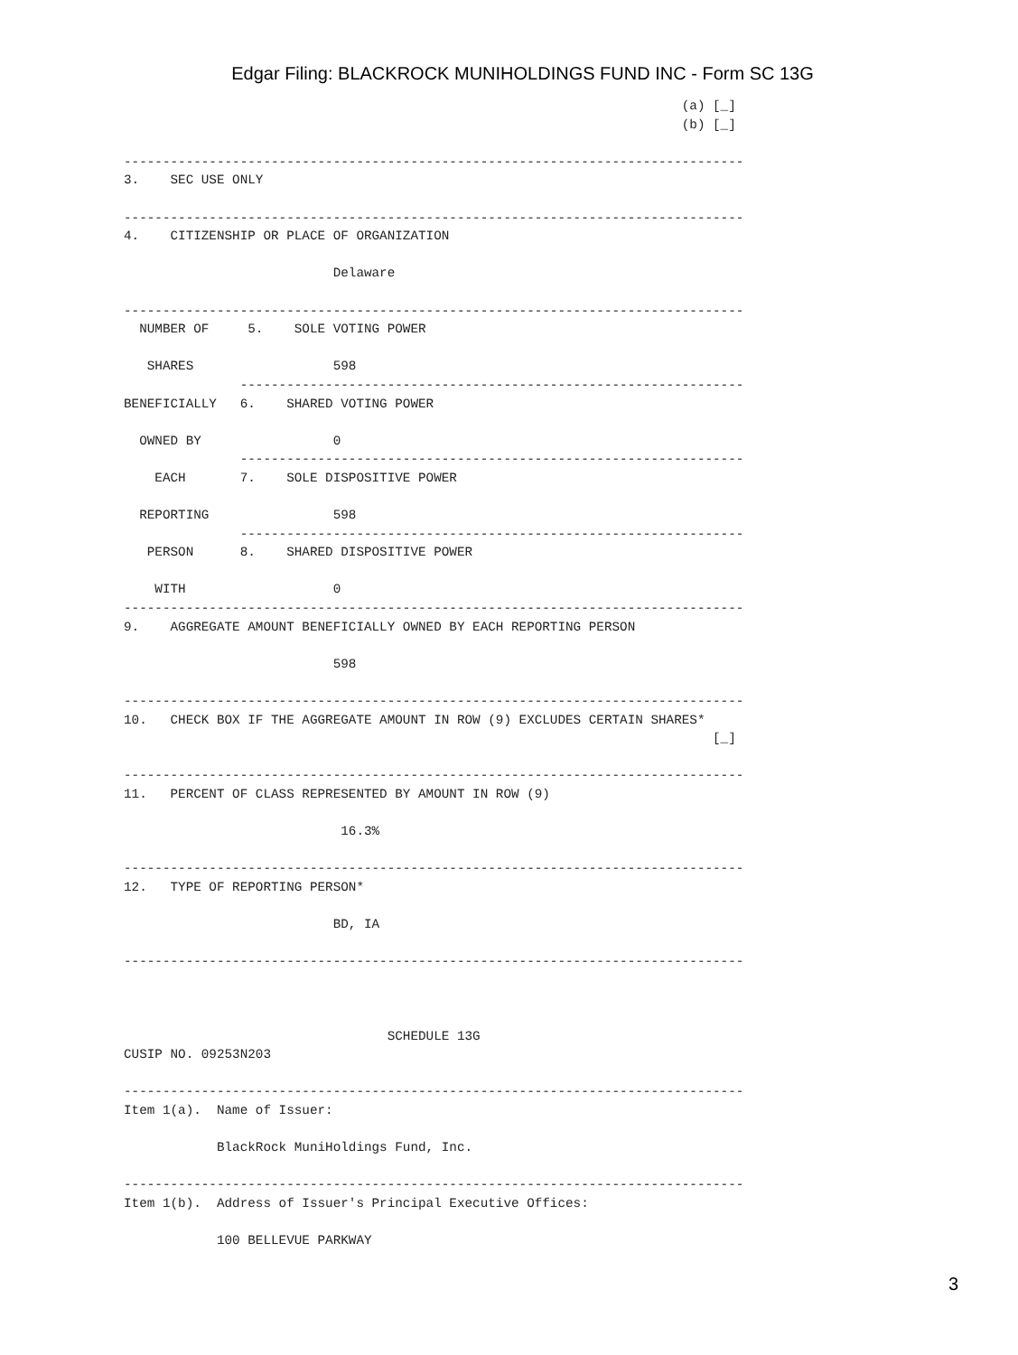Edgar Filing: BLACKROCK MUNIHOLDINGS FUND INC - Form SC 13G
                                                                        (a) [_]
                                                                        (b) [_]

--------------------------------------------------------------------------------
3.    SEC USE ONLY

--------------------------------------------------------------------------------
4.    CITIZENSHIP OR PLACE OF ORGANIZATION

                           Delaware

--------------------------------------------------------------------------------
  NUMBER OF     5.    SOLE VOTING POWER

   SHARES                  598
               -----------------------------------------------------------------
BENEFICIALLY   6.    SHARED VOTING POWER

  OWNED BY                 0
               -----------------------------------------------------------------
    EACH       7.    SOLE DISPOSITIVE POWER

  REPORTING                598
               -----------------------------------------------------------------
   PERSON      8.    SHARED DISPOSITIVE POWER

    WITH                   0
--------------------------------------------------------------------------------
9.    AGGREGATE AMOUNT BENEFICIALLY OWNED BY EACH REPORTING PERSON

                           598

--------------------------------------------------------------------------------
10.   CHECK BOX IF THE AGGREGATE AMOUNT IN ROW (9) EXCLUDES CERTAIN SHARES*
                                                                            [_]

--------------------------------------------------------------------------------
11.   PERCENT OF CLASS REPRESENTED BY AMOUNT IN ROW (9)

                            16.3%

--------------------------------------------------------------------------------
12.   TYPE OF REPORTING PERSON*

                           BD, IA

--------------------------------------------------------------------------------



                                  SCHEDULE 13G
CUSIP NO. 09253N203

--------------------------------------------------------------------------------
Item 1(a).  Name of Issuer:

            BlackRock MuniHoldings Fund, Inc.

--------------------------------------------------------------------------------
Item 1(b).  Address of Issuer's Principal Executive Offices:

            100 BELLEVUE PARKWAY
3